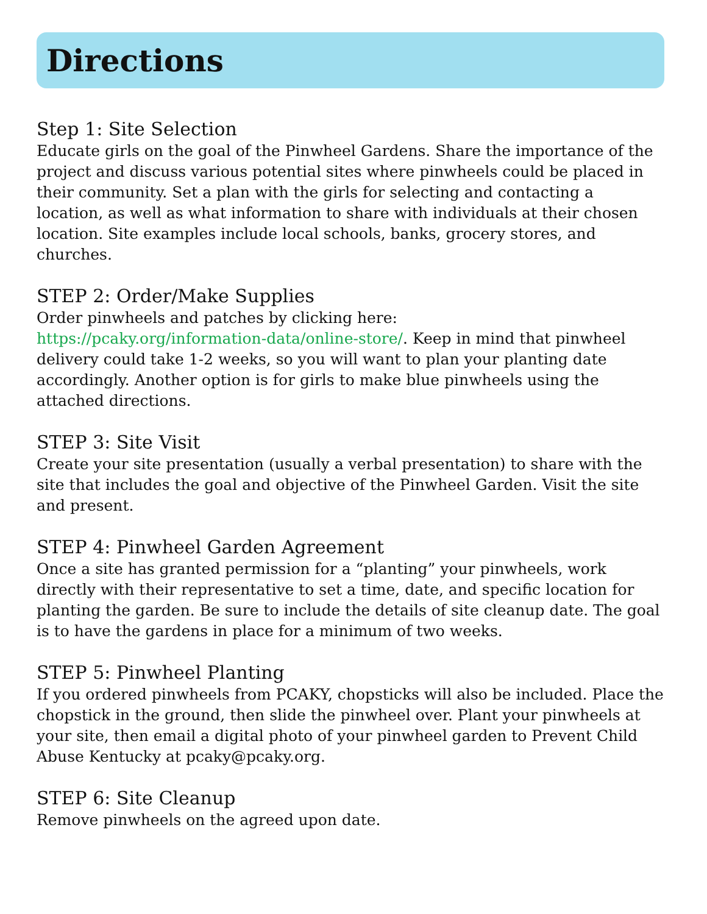Directions
Step 1: Site Selection
Educate girls on the goal of the Pinwheel Gardens. Share the importance of the project and discuss various potential sites where pinwheels could be placed in their community. Set a plan with the girls for selecting and contacting a location, as well as what information to share with individuals at their chosen location. Site examples include local schools, banks, grocery stores, and churches.
STEP 2: Order/Make Supplies
Order pinwheels and patches by clicking here:
https://pcaky.org/information-data/online-store/. Keep in mind that pinwheel delivery could take 1-2 weeks, so you will want to plan your planting date accordingly. Another option is for girls to make blue pinwheels using the attached directions.
STEP 3: Site Visit
Create your site presentation (usually a verbal presentation) to share with the site that includes the goal and objective of the Pinwheel Garden. Visit the site and present.
STEP 4: Pinwheel Garden Agreement
Once a site has granted permission for a “planting” your pinwheels, work directly with their representative to set a time, date, and specific location for planting the garden. Be sure to include the details of site cleanup date. The goal is to have the gardens in place for a minimum of two weeks.
STEP 5: Pinwheel Planting
If you ordered pinwheels from PCAKY, chopsticks will also be included. Place the chopstick in the ground, then slide the pinwheel over. Plant your pinwheels at your site, then email a digital photo of your pinwheel garden to Prevent Child Abuse Kentucky at pcaky@pcaky.org.
STEP 6: Site Cleanup
Remove pinwheels on the agreed upon date.